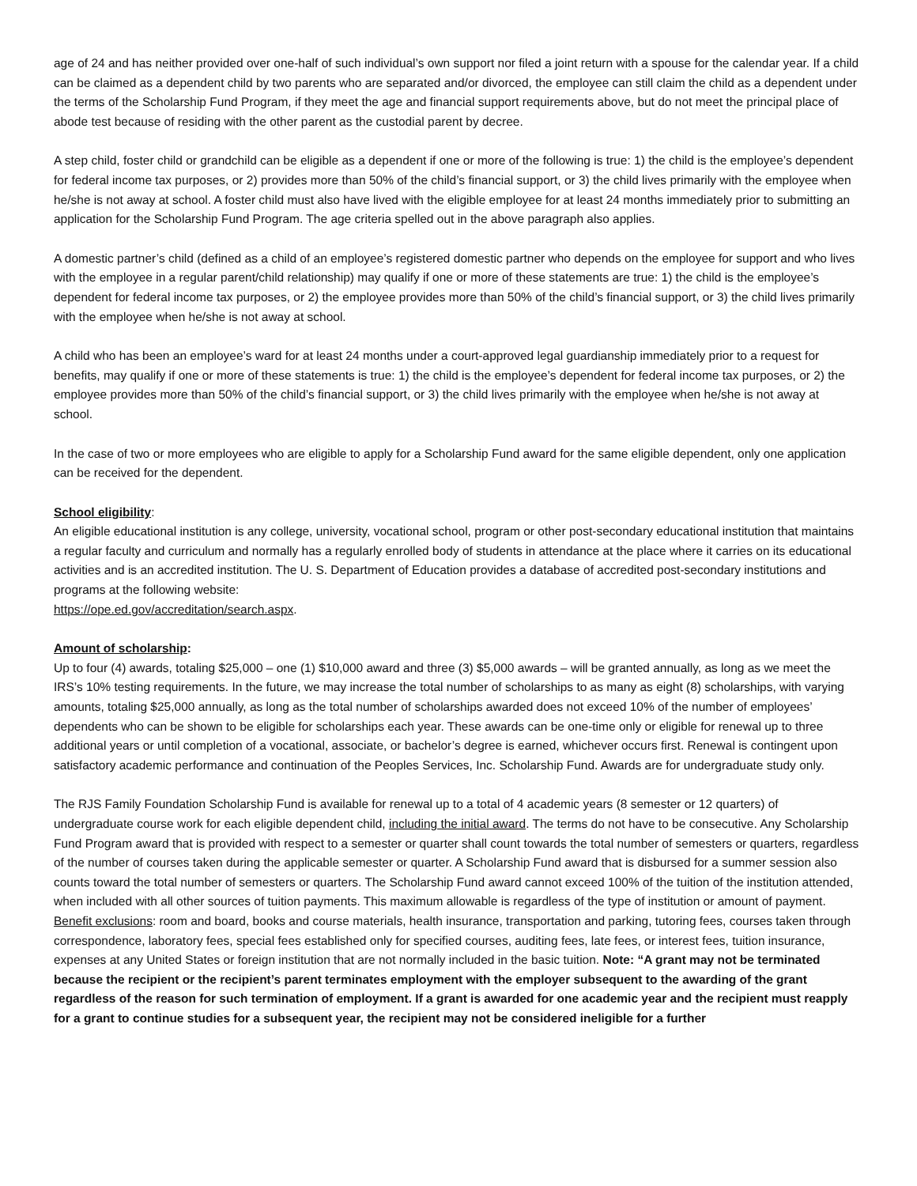age of 24 and has neither provided over one-half of such individual’s own support nor filed a joint return with a spouse for the calendar year. If a child can be claimed as a dependent child by two parents who are separated and/or divorced, the employee can still claim the child as a dependent under the terms of the Scholarship Fund Program, if they meet the age and financial support requirements above, but do not meet the principal place of abode test because of residing with the other parent as the custodial parent by decree.
A step child, foster child or grandchild can be eligible as a dependent if one or more of the following is true: 1) the child is the employee’s dependent for federal income tax purposes, or 2) provides more than 50% of the child’s financial support, or 3) the child lives primarily with the employee when he/she is not away at school. A foster child must also have lived with the eligible employee for at least 24 months immediately prior to submitting an application for the Scholarship Fund Program. The age criteria spelled out in the above paragraph also applies.
A domestic partner’s child (defined as a child of an employee’s registered domestic partner who depends on the employee for support and who lives with the employee in a regular parent/child relationship) may qualify if one or more of these statements are true: 1) the child is the employee’s dependent for federal income tax purposes, or 2) the employee provides more than 50% of the child’s financial support, or 3) the child lives primarily with the employee when he/she is not away at school.
A child who has been an employee’s ward for at least 24 months under a court-approved legal guardianship immediately prior to a request for benefits, may qualify if one or more of these statements is true: 1) the child is the employee’s dependent for federal income tax purposes, or 2) the employee provides more than 50% of the child’s financial support, or 3) the child lives primarily with the employee when he/she is not away at school.
In the case of two or more employees who are eligible to apply for a Scholarship Fund award for the same eligible dependent, only one application can be received for the dependent.
School eligibility:
An eligible educational institution is any college, university, vocational school, program or other post-secondary educational institution that maintains a regular faculty and curriculum and normally has a regularly enrolled body of students in attendance at the place where it carries on its educational activities and is an accredited institution. The U. S. Department of Education provides a database of accredited post-secondary institutions and programs at the following website:
https://ope.ed.gov/accreditation/search.aspx.
Amount of scholarship:
Up to four (4) awards, totaling $25,000 – one (1) $10,000 award and three (3) $5,000 awards – will be granted annually, as long as we meet the IRS’s 10% testing requirements. In the future, we may increase the total number of scholarships to as many as eight (8) scholarships, with varying amounts, totaling $25,000 annually, as long as the total number of scholarships awarded does not exceed 10% of the number of employees’ dependents who can be shown to be eligible for scholarships each year. These awards can be one-time only or eligible for renewal up to three additional years or until completion of a vocational, associate, or bachelor’s degree is earned, whichever occurs first. Renewal is contingent upon satisfactory academic performance and continuation of the Peoples Services, Inc. Scholarship Fund. Awards are for undergraduate study only.
The RJS Family Foundation Scholarship Fund is available for renewal up to a total of 4 academic years (8 semester or 12 quarters) of undergraduate course work for each eligible dependent child, including the initial award. The terms do not have to be consecutive. Any Scholarship Fund Program award that is provided with respect to a semester or quarter shall count towards the total number of semesters or quarters, regardless of the number of courses taken during the applicable semester or quarter. A Scholarship Fund award that is disbursed for a summer session also counts toward the total number of semesters or quarters. The Scholarship Fund award cannot exceed 100% of the tuition of the institution attended, when included with all other sources of tuition payments. This maximum allowable is regardless of the type of institution or amount of payment. Benefit exclusions: room and board, books and course materials, health insurance, transportation and parking, tutoring fees, courses taken through correspondence, laboratory fees, special fees established only for specified courses, auditing fees, late fees, or interest fees, tuition insurance, expenses at any United States or foreign institution that are not normally included in the basic tuition. Note: “A grant may not be terminated because the recipient or the recipient’s parent terminates employment with the employer subsequent to the awarding of the grant regardless of the reason for such termination of employment. If a grant is awarded for one academic year and the recipient must reapply for a grant to continue studies for a subsequent year, the recipient may not be considered ineligible for a further